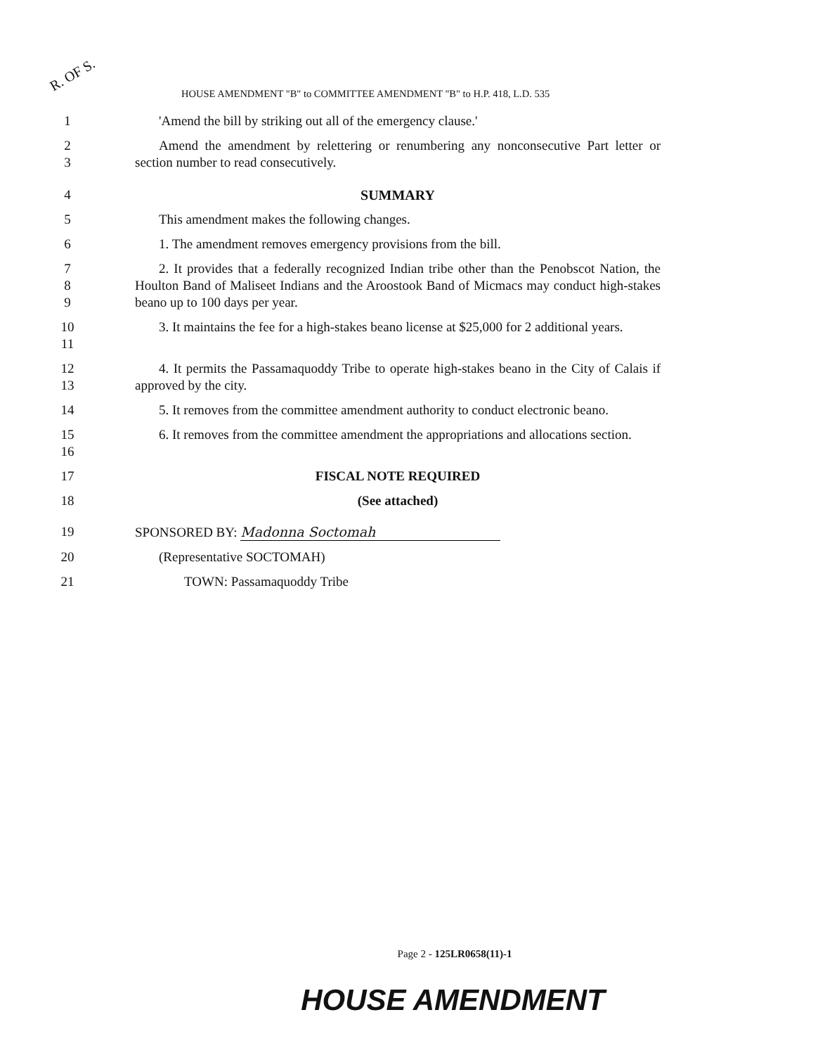R. OF S.
HOUSE AMENDMENT "B" to COMMITTEE AMENDMENT "B" to H.P. 418, L.D. 535
1 'Amend the bill by striking out all of the emergency clause.'
2
3
Amend the amendment by relettering or renumbering any nonconsecutive Part letter or section number to read consecutively.
4 SUMMARY
5 This amendment makes the following changes.
6 1. The amendment removes emergency provisions from the bill.
7
8
9
2. It provides that a federally recognized Indian tribe other than the Penobscot Nation, the Houlton Band of Maliseet Indians and the Aroostook Band of Micmacs may conduct high-stakes beano up to 100 days per year.
10
11
3. It maintains the fee for a high-stakes beano license at $25,000 for 2 additional years.
12
13
4. It permits the Passamaquoddy Tribe to operate high-stakes beano in the City of Calais if approved by the city.
14 5. It removes from the committee amendment authority to conduct electronic beano.
15
16
6. It removes from the committee amendment the appropriations and allocations section.
17 FISCAL NOTE REQUIRED
18 (See attached)
19 SPONSORED BY: Madonna Soctomah
20 (Representative SOCTOMAH)
21 TOWN: Passamaquoddy Tribe
Page 2 - 125LR0658(11)-1
HOUSE AMENDMENT